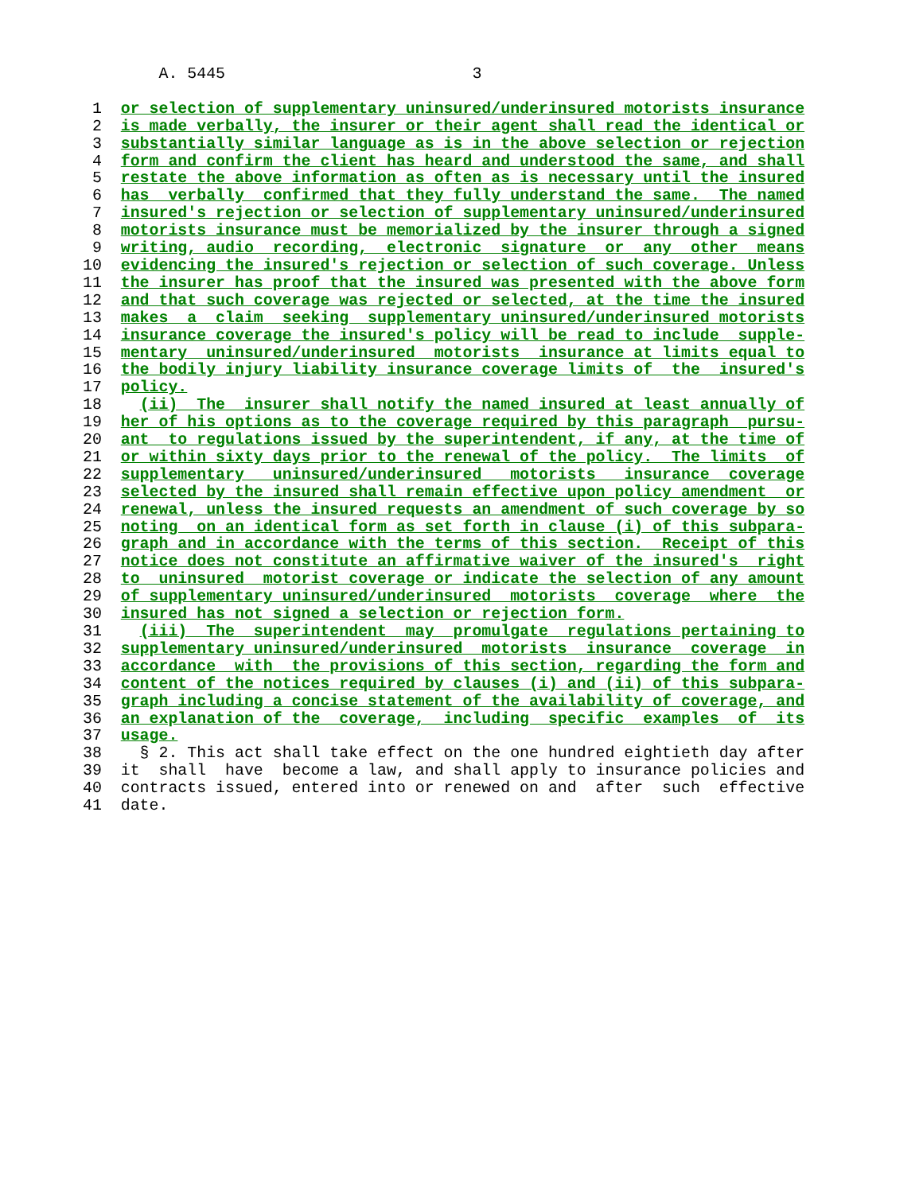A. 5445                          3

 1  or selection of supplementary uninsured/underinsured motorists insurance
 2  is made verbally, the insurer or their agent shall read the identical or
 3  substantially similar language as is in the above selection or rejection
 4  form and confirm the client has heard and understood the same, and shall
 5  restate the above information as often as is necessary until the insured
 6  has  verbally  confirmed that they fully understand the same.  The named
 7  insured's rejection or selection of supplementary uninsured/underinsured
 8  motorists insurance must be memorialized by the insurer through a signed
 9  writing, audio  recording,  electronic  signature  or  any  other  means
10  evidencing the insured's rejection or selection of such coverage. Unless
11  the insurer has proof that the insured was presented with the above form
12  and that such coverage was rejected or selected, at the time the insured
13  makes  a  claim  seeking  supplementary uninsured/underinsured motorists
14  insurance coverage the insured's policy will be read to include  supple-
15  mentary  uninsured/underinsured  motorists  insurance at limits equal to
16  the bodily injury liability insurance coverage limits of  the  insured's
17  policy.
18    (ii)  The  insurer shall notify the named insured at least annually of
19  her of his options as to the coverage required by this paragraph  pursu-
20  ant  to regulations issued by the superintendent, if any, at the time of
21  or within sixty days prior to the renewal of the policy.  The limits  of
22  supplementary   uninsured/underinsured   motorists   insurance  coverage
23  selected by the insured shall remain effective upon policy amendment  or
24  renewal, unless the insured requests an amendment of such coverage by so
25  noting  on an identical form as set forth in clause (i) of this subpara-
26  graph and in accordance with the terms of this section.  Receipt of this
27  notice does not constitute an affirmative waiver of the insured's  right
28  to  uninsured  motorist coverage or indicate the selection of any amount
29  of supplementary uninsured/underinsured  motorists  coverage  where  the
30  insured has not signed a selection or rejection form.
31    (iii)  The  superintendent  may  promulgate  regulations pertaining to
32  supplementary uninsured/underinsured  motorists  insurance  coverage  in
33  accordance  with  the provisions of this section, regarding the form and
34  content of the notices required by clauses (i) and (ii) of this subpara-
35  graph including a concise statement of the availability of coverage, and
36  an explanation of the  coverage,  including  specific  examples  of  its
37  usage.
38    § 2. This act shall take effect on the one hundred eightieth day after
39  it  shall  have  become a law, and shall apply to insurance policies and
40  contracts issued, entered into or renewed on and  after  such  effective
41  date.